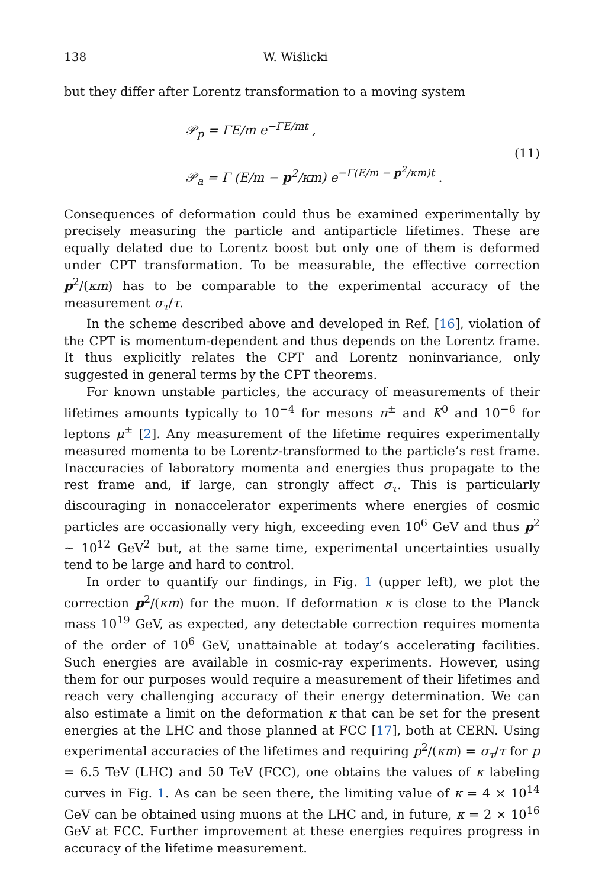138 W. Wiślicki
but they differ after Lorentz transformation to a moving system
𝒫<sub>p</sub> = ΓE/m e<sup>−ΓE/mt</sup> ,
𝒫<sub>a</sub> = Γ (E/m − p<sup>2</sup>/κm) e<sup>−Γ(E/m − p<sup>2</sup>/κm)t</sup> .
(11)
Consequences of deformation could thus be examined experimentally by precisely measuring the particle and antiparticle lifetimes. These are equally delated due to Lorentz boost but only one of them is deformed under CPT transformation. To be measurable, the effective correction p<sup>2</sup>/(κm) has to be comparable to the experimental accuracy of the measurement σ<sub>τ</sub>/τ.
In the scheme described above and developed in Ref. [16], violation of the CPT is momentum-dependent and thus depends on the Lorentz frame. It thus explicitly relates the CPT and Lorentz noninvariance, only suggested in general terms by the CPT theorems.
For known unstable particles, the accuracy of measurements of their lifetimes amounts typically to 10<sup>−4</sup> for mesons π<sup>±</sup> and K<sup>0</sup> and 10<sup>−6</sup> for leptons μ<sup>±</sup> [2]. Any measurement of the lifetime requires experimentally measured momenta to be Lorentz-transformed to the particle’s rest frame. Inaccuracies of laboratory momenta and energies thus propagate to the rest frame and, if large, can strongly affect σ<sub>τ</sub>. This is particularly discouraging in nonaccelerator experiments where energies of cosmic particles are occasionally very high, exceeding even 10<sup>6</sup> GeV and thus p<sup>2</sup> ∼ 10<sup>12</sup> GeV<sup>2</sup> but, at the same time, experimental uncertainties usually tend to be large and hard to control.
In order to quantify our findings, in Fig. 1 (upper left), we plot the correction p<sup>2</sup>/(κm) for the muon. If deformation κ is close to the Planck mass 10<sup>19</sup> GeV, as expected, any detectable correction requires momenta of the order of 10<sup>6</sup> GeV, unattainable at today’s accelerating facilities. Such energies are available in cosmic-ray experiments. However, using them for our purposes would require a measurement of their lifetimes and reach very challenging accuracy of their energy determination. We can also estimate a limit on the deformation κ that can be set for the present energies at the LHC and those planned at FCC [17], both at CERN. Using experimental accuracies of the lifetimes and requiring p<sup>2</sup>/(κm) = σ<sub>τ</sub>/τ for p = 6.5 TeV (LHC) and 50 TeV (FCC), one obtains the values of κ labeling curves in Fig. 1. As can be seen there, the limiting value of κ = 4 × 10<sup>14</sup> GeV can be obtained using muons at the LHC and, in future, κ = 2 × 10<sup>16</sup> GeV at FCC. Further improvement at these energies requires progress in accuracy of the lifetime measurement.